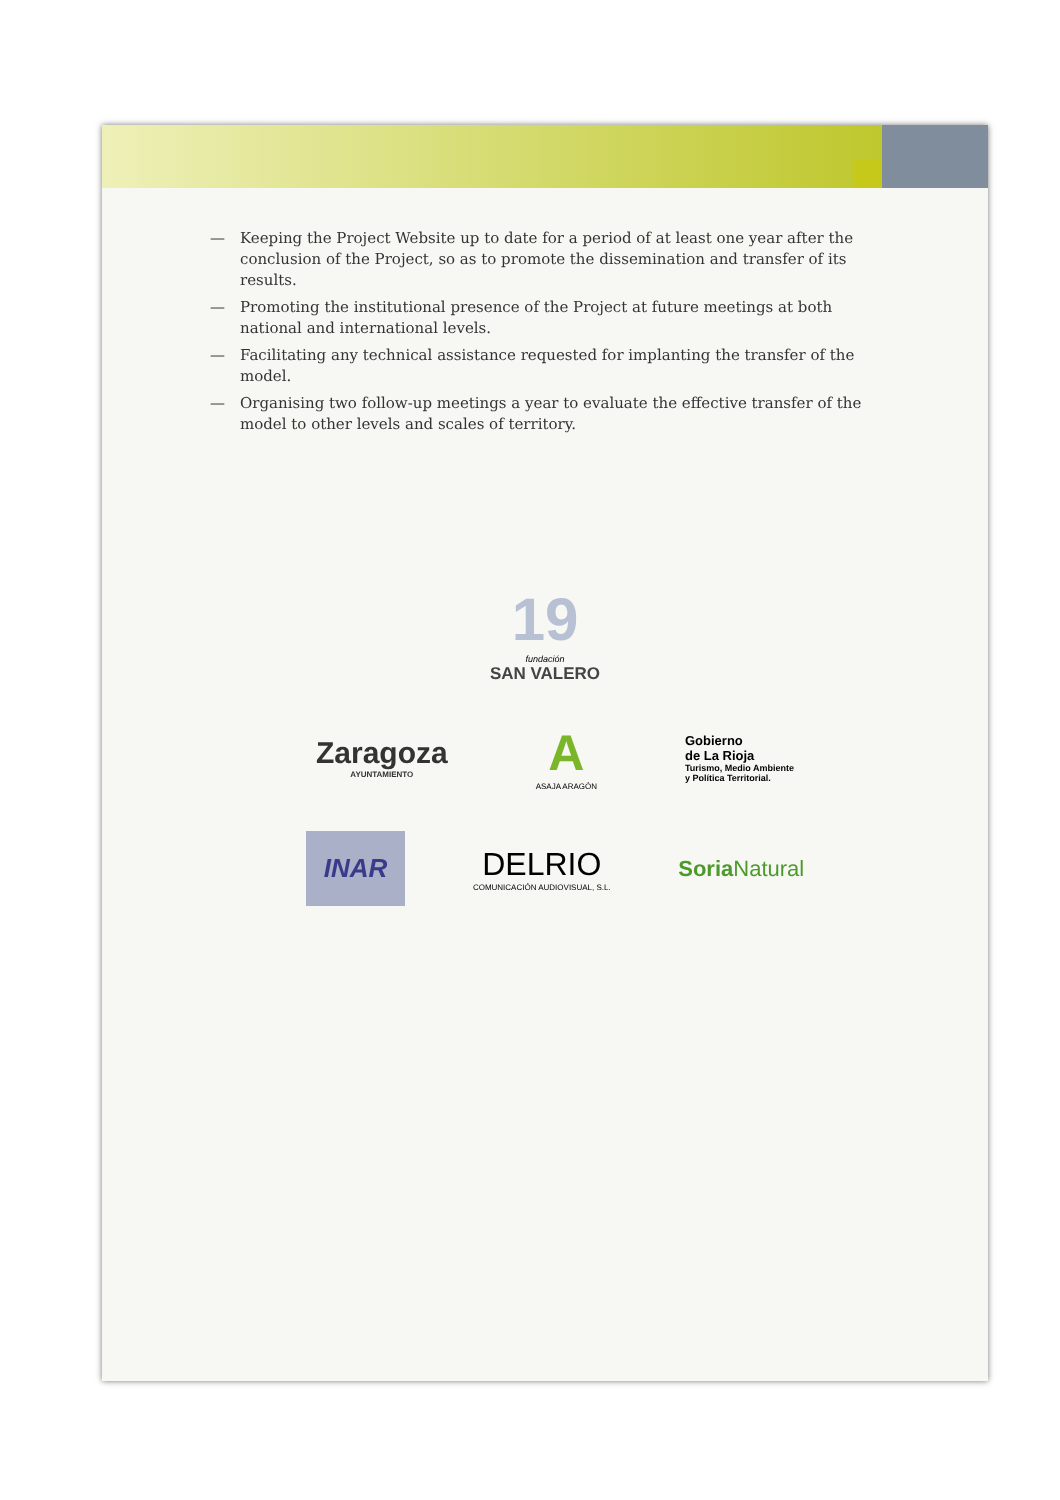— Keeping the Project Website up to date for a period of at least one year after the conclusion of the Project, so as to promote the dissemination and transfer of its results.
— Promoting the institutional presence of the Project at future meetings at both national and international levels.
— Facilitating any technical assistance requested for implanting the transfer of the model.
— Organising two follow-up meetings a year to evaluate the effective transfer of the model to other levels and scales of territory.
19
fundación
SAN VALERO
Zaragoza
AYUNTAMIENTO
A
ASAJA ARAGÓN
Gobierno
de La Rioja
Turismo, Medio Ambiente
y Política Territorial.
INAR
DELRIO
COMUNICACIÓN AUDIOVISUAL, S.L.
Soria Natural